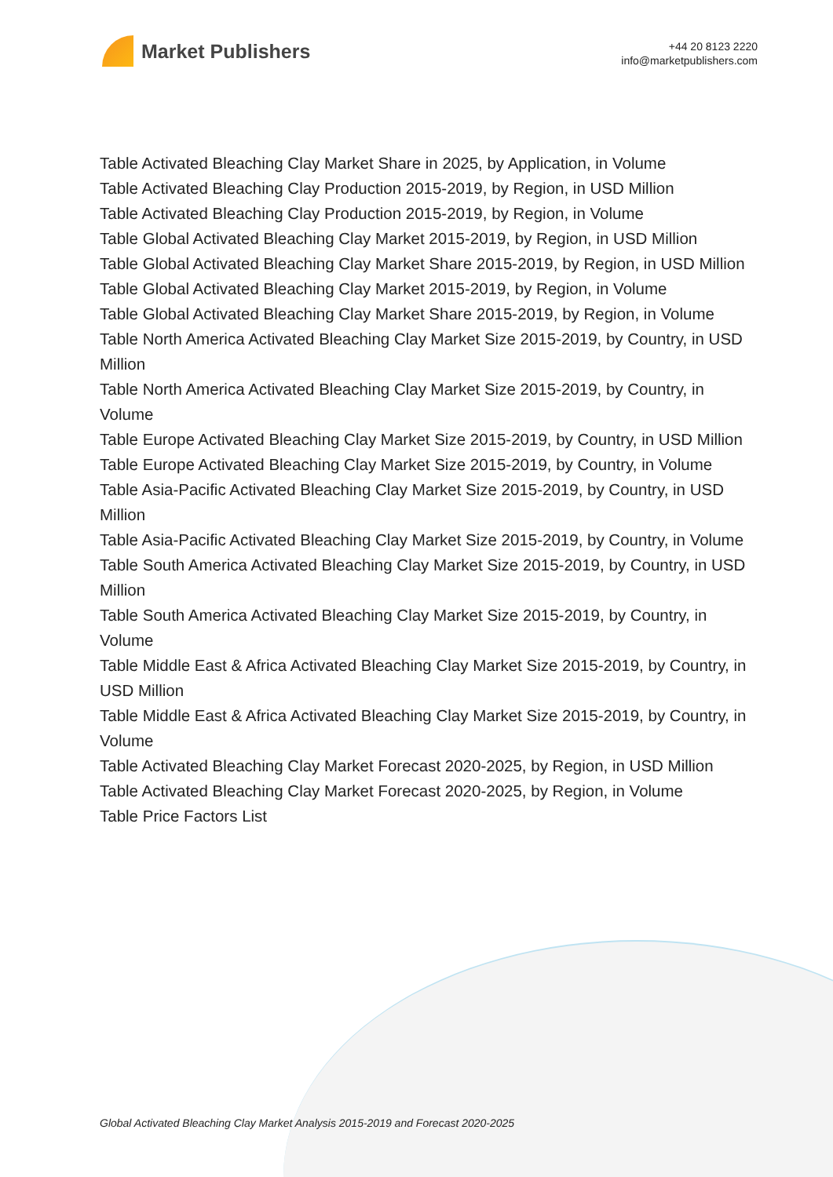Market Publishers
+44 20 8123 2220
info@marketpublishers.com
Table Activated Bleaching Clay Market Share in 2025, by Application, in Volume
Table Activated Bleaching Clay Production 2015-2019, by Region, in USD Million
Table Activated Bleaching Clay Production 2015-2019, by Region, in Volume
Table Global Activated Bleaching Clay Market 2015-2019, by Region, in USD Million
Table Global Activated Bleaching Clay Market Share 2015-2019, by Region, in USD Million
Table Global Activated Bleaching Clay Market 2015-2019, by Region, in Volume
Table Global Activated Bleaching Clay Market Share 2015-2019, by Region, in Volume
Table North America Activated Bleaching Clay Market Size 2015-2019, by Country, in USD Million
Table North America Activated Bleaching Clay Market Size 2015-2019, by Country, in Volume
Table Europe Activated Bleaching Clay Market Size 2015-2019, by Country, in USD Million
Table Europe Activated Bleaching Clay Market Size 2015-2019, by Country, in Volume
Table Asia-Pacific Activated Bleaching Clay Market Size 2015-2019, by Country, in USD Million
Table Asia-Pacific Activated Bleaching Clay Market Size 2015-2019, by Country, in Volume
Table South America Activated Bleaching Clay Market Size 2015-2019, by Country, in USD Million
Table South America Activated Bleaching Clay Market Size 2015-2019, by Country, in Volume
Table Middle East & Africa Activated Bleaching Clay Market Size 2015-2019, by Country, in USD Million
Table Middle East & Africa Activated Bleaching Clay Market Size 2015-2019, by Country, in Volume
Table Activated Bleaching Clay Market Forecast 2020-2025, by Region, in USD Million
Table Activated Bleaching Clay Market Forecast 2020-2025, by Region, in Volume
Table Price Factors List
Global Activated Bleaching Clay Market Analysis 2015-2019 and Forecast 2020-2025